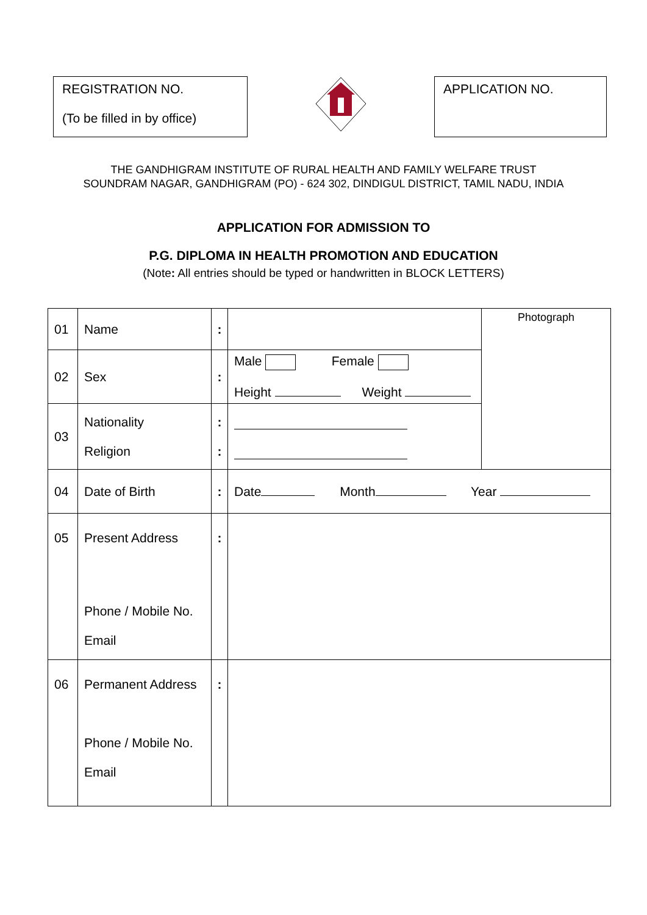REGISTRATION NO.
(To be filled in by office)
APPLICATION NO.
THE GANDHIGRAM INSTITUTE OF RURAL HEALTH AND FAMILY WELFARE TRUST
SOUNDRAM NAGAR, GANDHIGRAM (PO) - 624 302, DINDIGUL DISTRICT, TAMIL NADU, INDIA
APPLICATION FOR ADMISSION TO
P.G. DIPLOMA IN HEALTH PROMOTION AND EDUCATION
(Note: All entries should be typed or handwritten in BLOCK LETTERS)
| 01 | Name | : | | Photograph |
| 02 | Sex | : | Male Female Height Weight | |
| 03 | Nationality Religion | : : | | |
| 04 | Date of Birth | : | Date Month Year | |
| 05 | Present Address Phone / Mobile No. Email | : | | |
| 06 | Permanent Address Phone / Mobile No. Email | : | | |